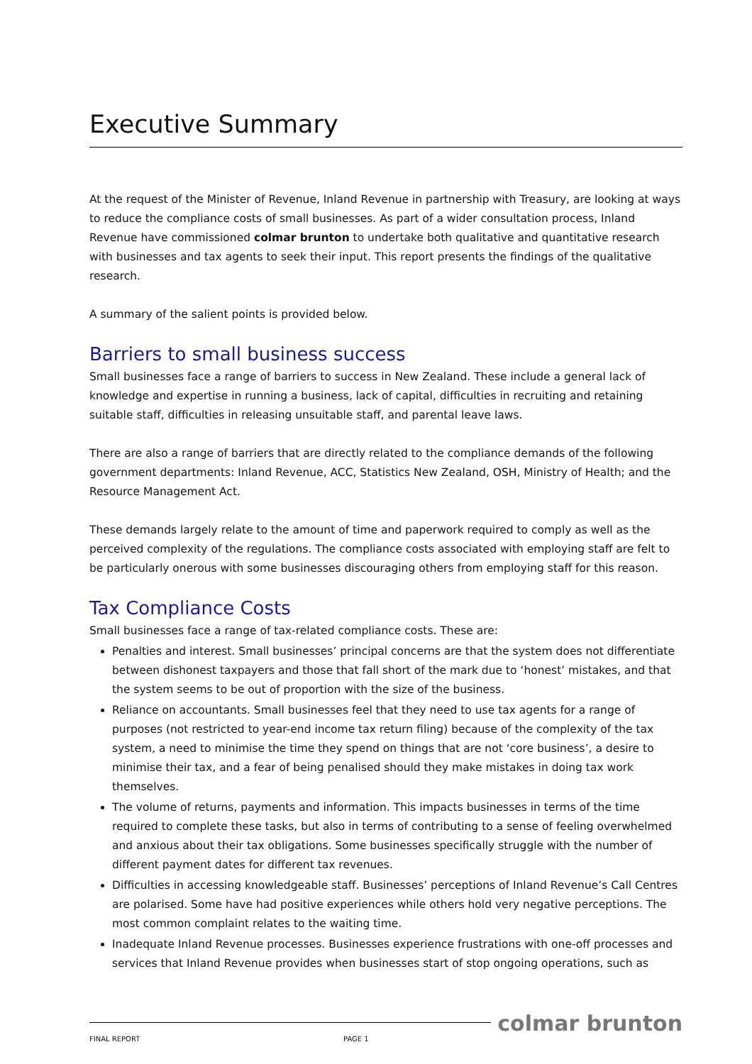Executive Summary
At the request of the Minister of Revenue, Inland Revenue in partnership with Treasury, are looking at ways to reduce the compliance costs of small businesses. As part of a wider consultation process, Inland Revenue have commissioned colmar brunton to undertake both qualitative and quantitative research with businesses and tax agents to seek their input. This report presents the findings of the qualitative research.
A summary of the salient points is provided below.
Barriers to small business success
Small businesses face a range of barriers to success in New Zealand. These include a general lack of knowledge and expertise in running a business, lack of capital, difficulties in recruiting and retaining suitable staff, difficulties in releasing unsuitable staff, and parental leave laws.
There are also a range of barriers that are directly related to the compliance demands of the following government departments: Inland Revenue, ACC, Statistics New Zealand, OSH, Ministry of Health; and the Resource Management Act.
These demands largely relate to the amount of time and paperwork required to comply as well as the perceived complexity of the regulations. The compliance costs associated with employing staff are felt to be particularly onerous with some businesses discouraging others from employing staff for this reason.
Tax Compliance Costs
Small businesses face a range of tax-related compliance costs. These are:
Penalties and interest. Small businesses’ principal concerns are that the system does not differentiate between dishonest taxpayers and those that fall short of the mark due to ‘honest’ mistakes, and that the system seems to be out of proportion with the size of the business.
Reliance on accountants. Small businesses feel that they need to use tax agents for a range of purposes (not restricted to year-end income tax return filing) because of the complexity of the tax system, a need to minimise the time they spend on things that are not ‘core business’, a desire to minimise their tax, and a fear of being penalised should they make mistakes in doing tax work themselves.
The volume of returns, payments and information. This impacts businesses in terms of the time required to complete these tasks, but also in terms of contributing to a sense of feeling overwhelmed and anxious about their tax obligations. Some businesses specifically struggle with the number of different payment dates for different tax revenues.
Difficulties in accessing knowledgeable staff. Businesses’ perceptions of Inland Revenue’s Call Centres are polarised. Some have had positive experiences while others hold very negative perceptions. The most common complaint relates to the waiting time.
Inadequate Inland Revenue processes. Businesses experience frustrations with one-off processes and services that Inland Revenue provides when businesses start of stop ongoing operations, such as
FINAL REPORT PAGE 1
colmar brunton